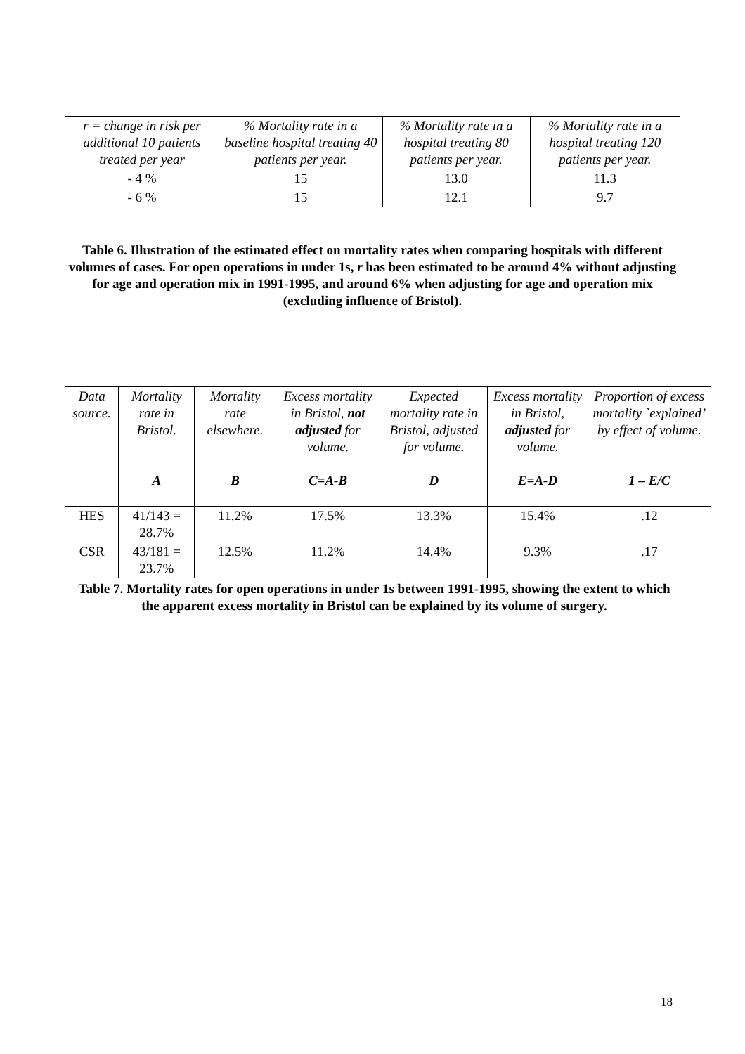| r = change in risk per additional 10 patients treated per year | % Mortality rate in a baseline hospital treating 40 patients per year. | % Mortality rate in a hospital treating 80 patients per year. | % Mortality rate in a hospital treating 120 patients per year. |
| --- | --- | --- | --- |
| - 4 % | 15 | 13.0 | 11.3 |
| - 6 % | 15 | 12.1 | 9.7 |
Table 6. Illustration of the estimated effect on mortality rates when comparing hospitals with different volumes of cases. For open operations in under 1s, r has been estimated to be around 4% without adjusting for age and operation mix in 1991-1995, and around 6% when adjusting for age and operation mix (excluding influence of Bristol).
| Data source. | Mortality rate in Bristol. | Mortality rate elsewhere. | Excess mortality in Bristol, not adjusted for volume. | Expected mortality rate in Bristol, adjusted for volume. | Excess mortality in Bristol, adjusted for volume. | Proportion of excess mortality `explained’ by effect of volume. |
| --- | --- | --- | --- | --- | --- | --- |
| | A | B | C=A-B | D | E=A-D | 1 – E/C |
| HES | 41/143 = 28.7% | 11.2% | 17.5% | 13.3% | 15.4% | .12 |
| CSR | 43/181 = 23.7% | 12.5% | 11.2% | 14.4% | 9.3% | .17 |
Table 7. Mortality rates for open operations in under 1s between 1991-1995, showing the extent to which the apparent excess mortality in Bristol can be explained by its volume of surgery.
18